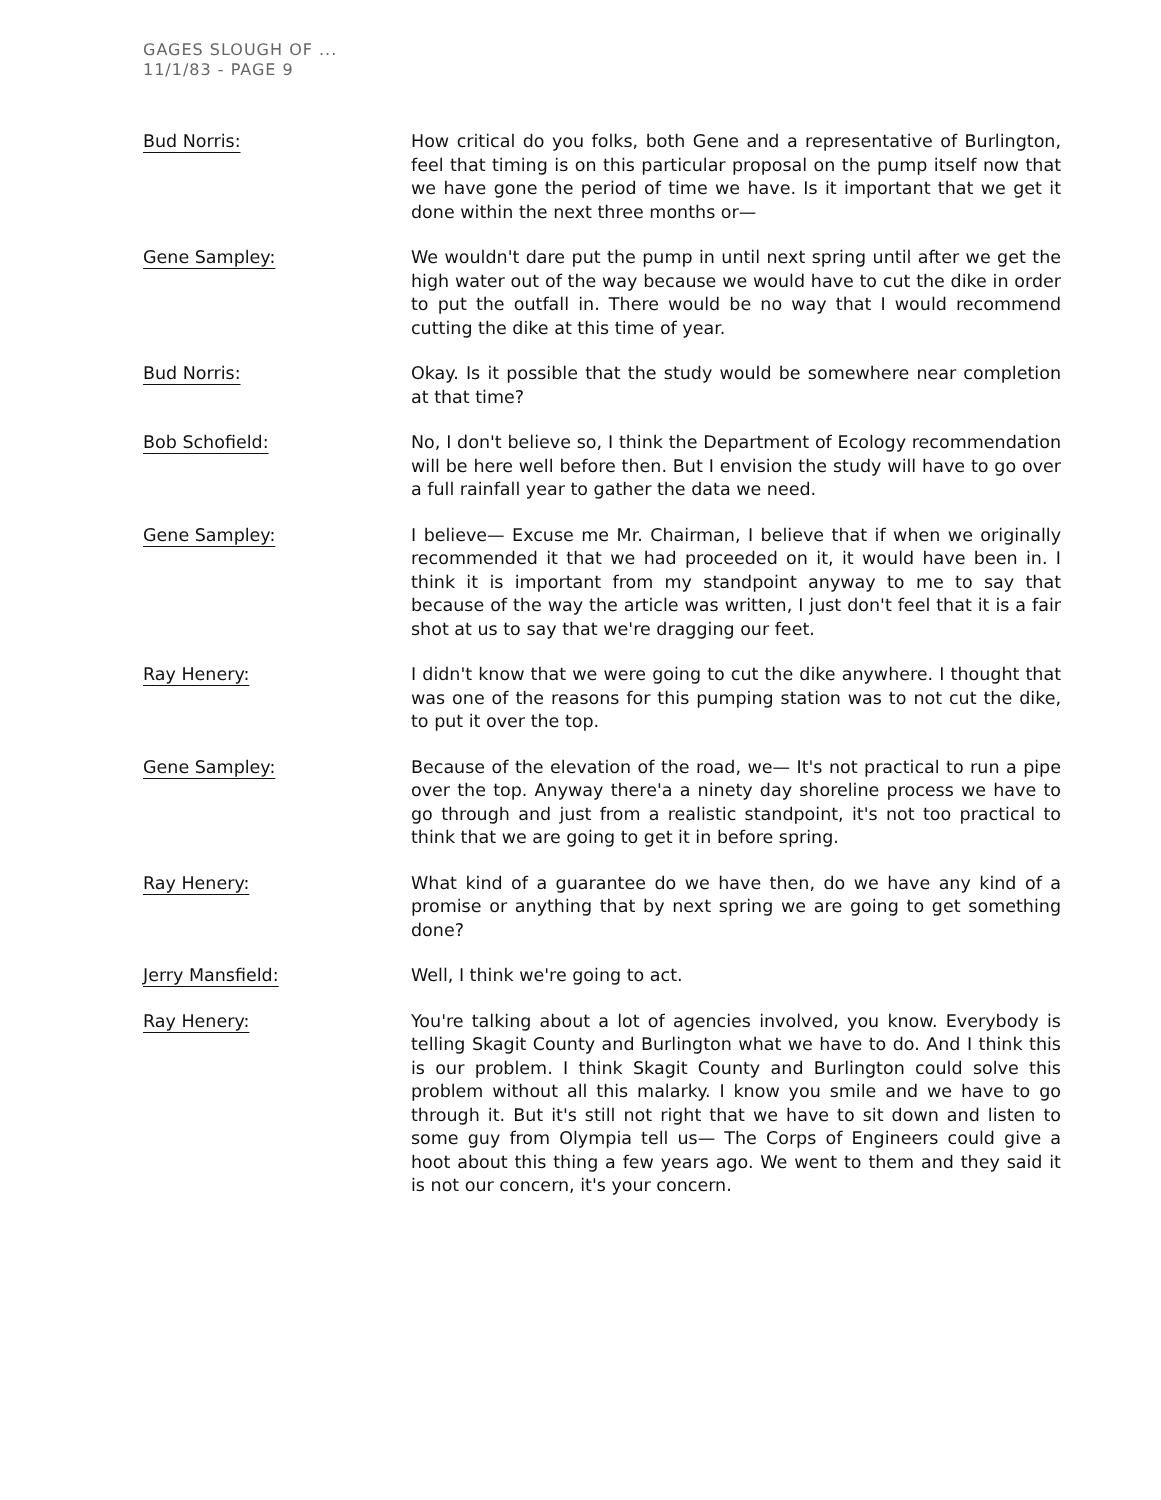GAGES SLOUGH OF ...
11/1/83 - PAGE 9
Bud Norris: How critical do you folks, both Gene and a representative of Burlington, feel that timing is on this particular proposal on the pump itself now that we have gone the period of time we have. Is it important that we get it done within the next three months or—
Gene Sampley: We wouldn't dare put the pump in until next spring until after we get the high water out of the way because we would have to cut the dike in order to put the outfall in. There would be no way that I would recommend cutting the dike at this time of year.
Bud Norris: Okay. Is it possible that the study would be somewhere near completion at that time?
Bob Schofield: No, I don't believe so, I think the Department of Ecology recommendation will be here well before then. But I envision the study will have to go over a full rainfall year to gather the data we need.
Gene Sampley: I believe— Excuse me Mr. Chairman, I believe that if when we originally recommended it that we had proceeded on it, it would have been in. I think it is important from my standpoint anyway to me to say that because of the way the article was written, I just don't feel that it is a fair shot at us to say that we're dragging our feet.
Ray Henery: I didn't know that we were going to cut the dike anywhere. I thought that was one of the reasons for this pumping station was to not cut the dike, to put it over the top.
Gene Sampley: Because of the elevation of the road, we— It's not practical to run a pipe over the top. Anyway there'a a ninety day shoreline process we have to go through and just from a realistic standpoint, it's not too practical to think that we are going to get it in before spring.
Ray Henery: What kind of a guarantee do we have then, do we have any kind of a promise or anything that by next spring we are going to get something done?
Jerry Mansfield: Well, I think we're going to act.
Ray Henery: You're talking about a lot of agencies involved, you know. Everybody is telling Skagit County and Burlington what we have to do. And I think this is our problem. I think Skagit County and Burlington could solve this problem without all this malarky. I know you smile and we have to go through it. But it's still not right that we have to sit down and listen to some guy from Olympia tell us— The Corps of Engineers could give a hoot about this thing a few years ago. We went to them and they said it is not our concern, it's your concern.